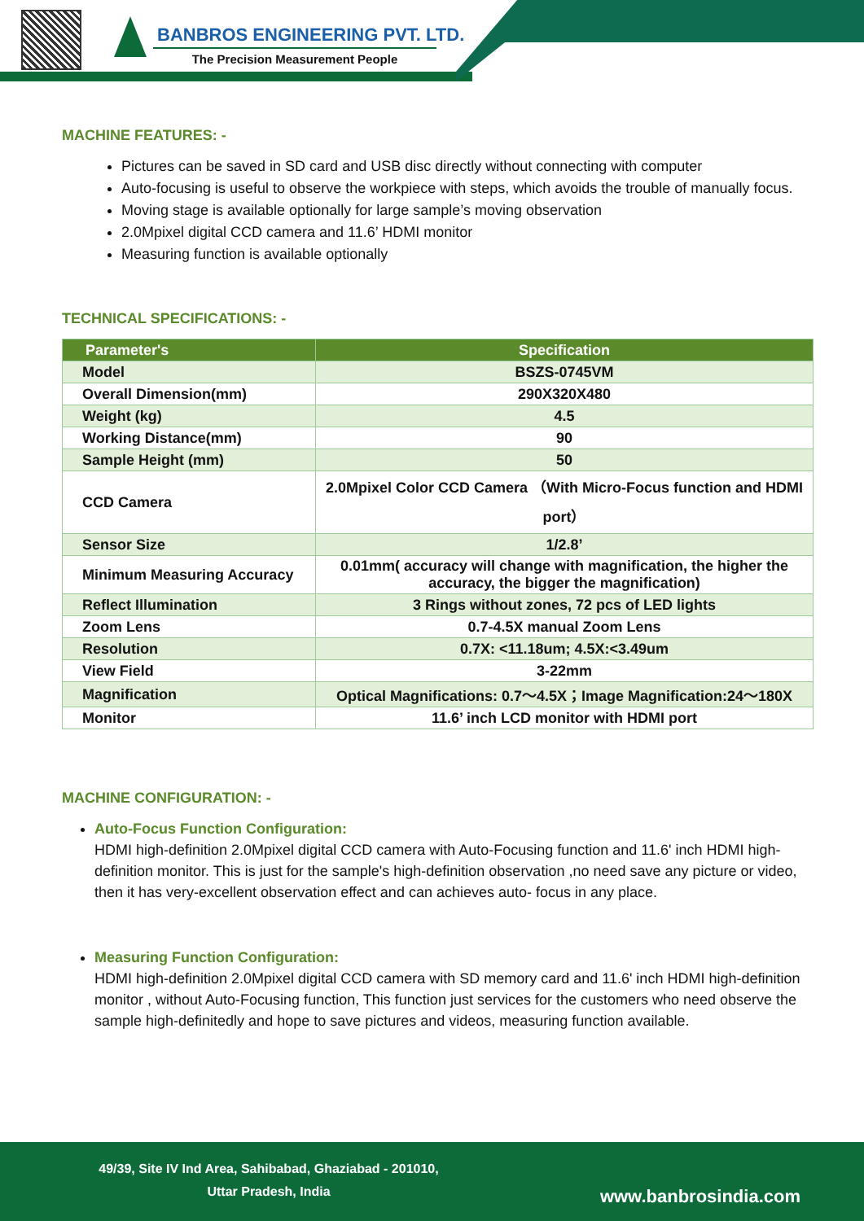BANBROS ENGINEERING PVT. LTD.
The Precision Measurement People
MACHINE FEATURES: -
Pictures can be saved in SD card and USB disc directly without connecting with computer
Auto-focusing is useful to observe the workpiece with steps, which avoids the trouble of manually focus.
Moving stage is available optionally for large sample’s moving observation
2.0Mpixel digital CCD camera and 11.6’ HDMI monitor
Measuring function is available optionally
TECHNICAL SPECIFICATIONS: -
| Parameter's | Specification |
| --- | --- |
| Model | BSZS-0745VM |
| Overall Dimension(mm) | 290X320X480 |
| Weight (kg) | 4.5 |
| Working Distance(mm) | 90 |
| Sample Height (mm) | 50 |
| CCD Camera | 2.0Mpixel Color CCD Camera （With Micro-Focus function and HDMI port） |
| Sensor Size | 1/2.8’ |
| Minimum Measuring Accuracy | 0.01mm( accuracy will change with magnification, the higher the accuracy, the bigger the magnification) |
| Reflect Illumination | 3 Rings without zones, 72 pcs of LED lights |
| Zoom Lens | 0.7-4.5X manual Zoom Lens |
| Resolution | 0.7X: <11.18um; 4.5X:<3.49um |
| View Field | 3-22mm |
| Magnification | Optical Magnifications: 0.7～4.5X；Image Magnification:24～180X |
| Monitor | 11.6’ inch LCD monitor with HDMI port |
MACHINE CONFIGURATION: -
Auto-Focus Function Configuration:
HDMI high-definition 2.0Mpixel digital CCD camera with Auto-Focusing function and 11.6' inch HDMI high-definition monitor. This is just for the sample's high-definition observation ,no need save any picture or video, then it has very-excellent observation effect and can achieves auto- focus in any place.
Measuring Function Configuration:
HDMI high-definition 2.0Mpixel digital CCD camera with SD memory card and 11.6' inch HDMI high-definition monitor , without Auto-Focusing function, This function just services for the customers who need observe the sample high-definitedly and hope to save pictures and videos, measuring function available.
49/39, Site IV Ind Area, Sahibabad, Ghaziabad - 201010,
Uttar Pradesh, India
www.banbrosindia.com